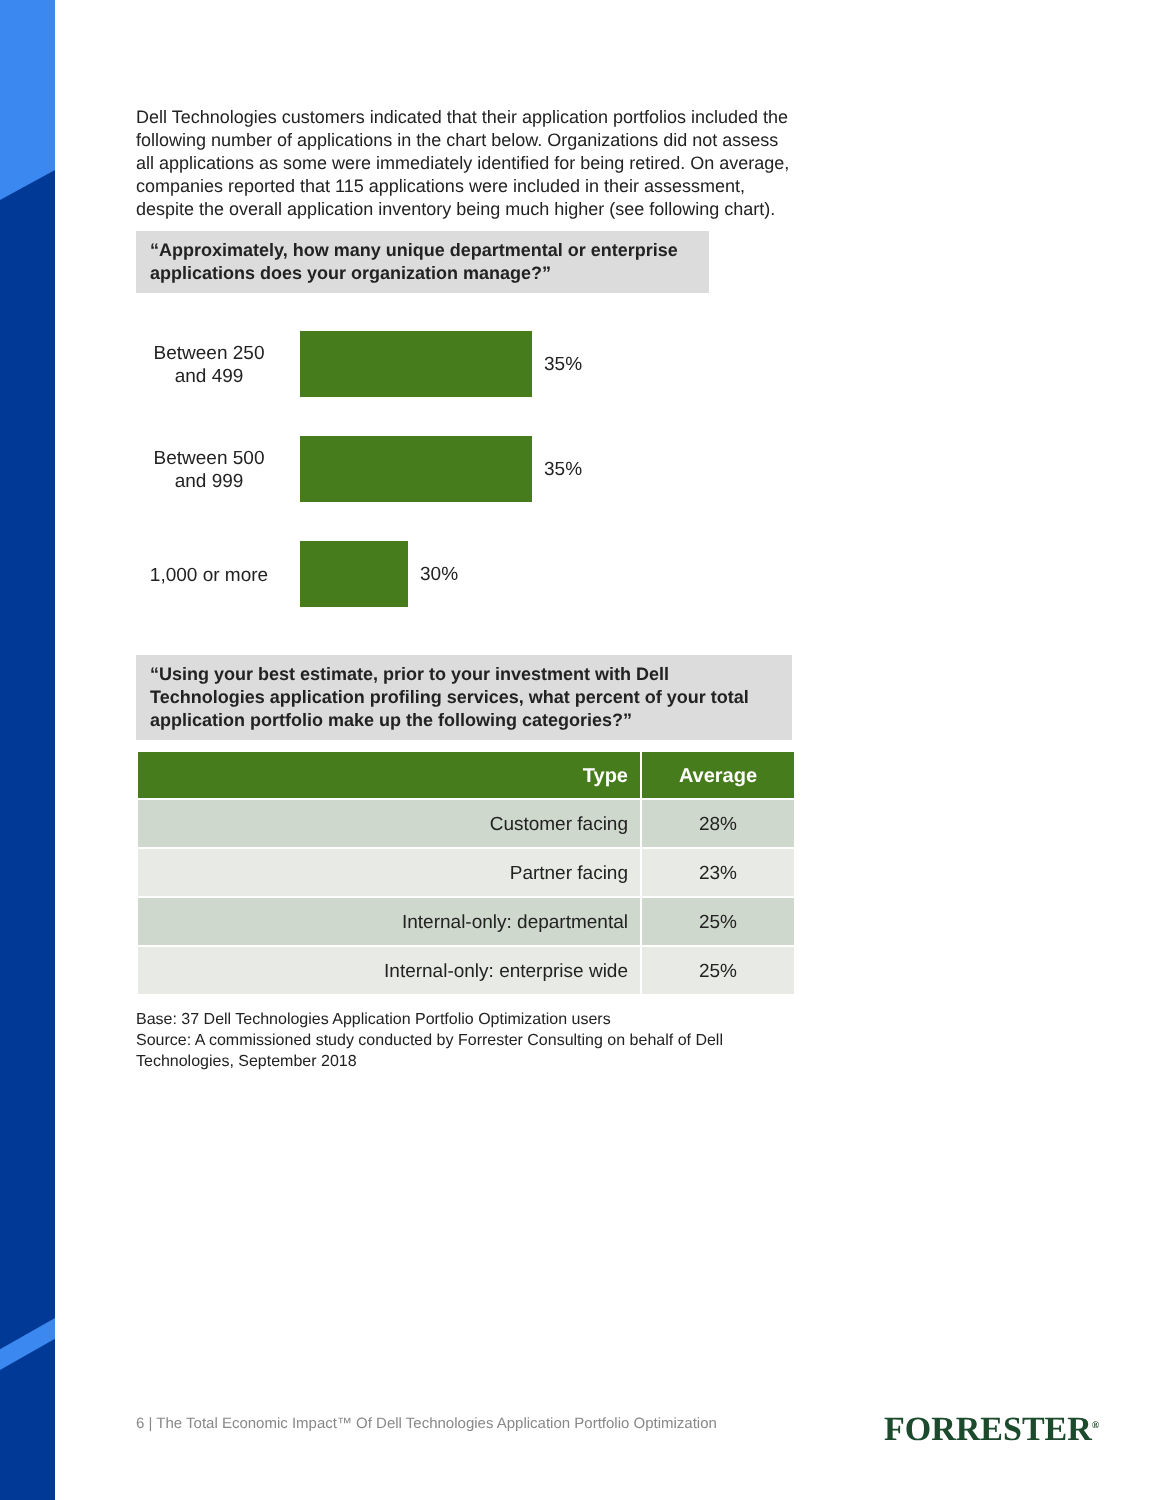Dell Technologies customers indicated that their application portfolios included the following number of applications in the chart below. Organizations did not assess all applications as some were immediately identified for being retired. On average, companies reported that 115 applications were included in their assessment, despite the overall application inventory being much higher (see following chart).
“Approximately, how many unique departmental or enterprise applications does your organization manage?”
Between 250 and 499
35%
Between 500 and 999
35%
1,000 or more
30%
“Using your best estimate, prior to your investment with Dell Technologies application profiling services, what percent of your total application portfolio make up the following categories?”
| Type | Average |
| --- | --- |
| Customer facing | 28% |
| Partner facing | 23% |
| Internal-only: departmental | 25% |
| Internal-only: enterprise wide | 25% |
Base: 37 Dell Technologies Application Portfolio Optimization users
Source: A commissioned study conducted by Forrester Consulting on behalf of Dell Technologies, September 2018
6 | The Total Economic Impact™ Of Dell Technologies Application Portfolio Optimization
FORRESTER<sup>®</sup>